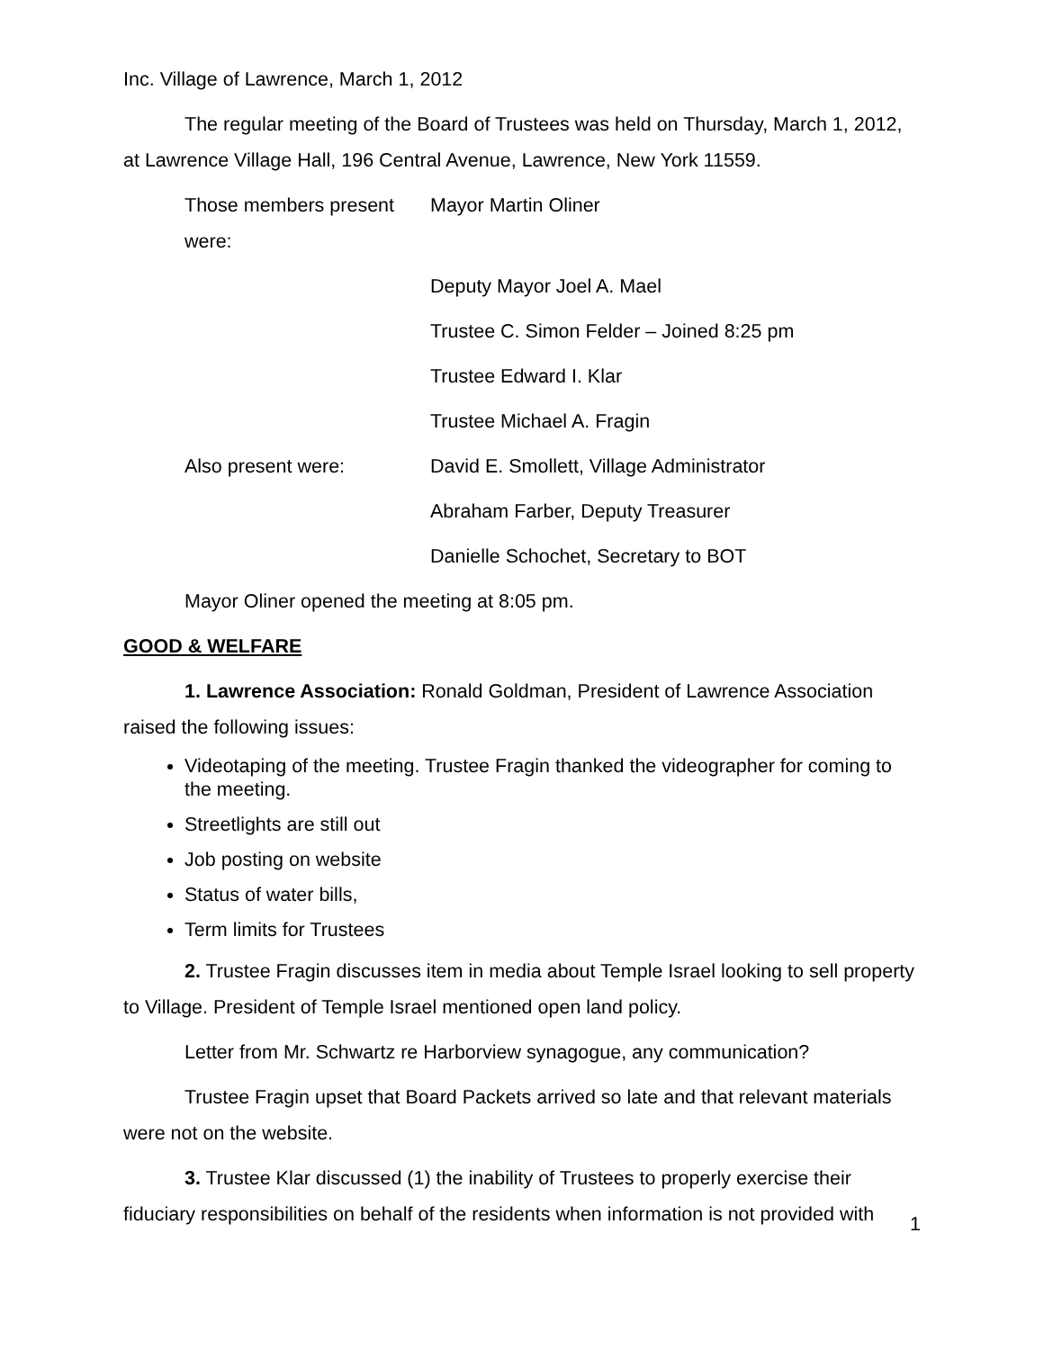Inc. Village of Lawrence, March 1, 2012
The regular meeting of the Board of Trustees was held on Thursday, March 1, 2012, at Lawrence Village Hall, 196 Central Avenue, Lawrence, New York 11559.
Those members present were:
Mayor Martin Oliner
Deputy Mayor Joel A. Mael
Trustee C. Simon Felder – Joined 8:25 pm
Trustee Edward I. Klar
Trustee Michael A. Fragin
Also present were: David E. Smollett, Village Administrator
Abraham Farber, Deputy Treasurer
Danielle Schochet, Secretary to BOT
Mayor Oliner opened the meeting at 8:05 pm.
GOOD & WELFARE
1. Lawrence Association: Ronald Goldman, President of Lawrence Association raised the following issues:
Videotaping of the meeting. Trustee Fragin thanked the videographer for coming to the meeting.
Streetlights are still out
Job posting on website
Status of water bills,
Term limits for Trustees
2. Trustee Fragin discusses item in media about Temple Israel looking to sell property to Village. President of Temple Israel mentioned open land policy.
Letter from Mr. Schwartz re Harborview synagogue, any communication?
Trustee Fragin upset that Board Packets arrived so late and that relevant materials were not on the website.
3. Trustee Klar discussed (1) the inability of Trustees to properly exercise their fiduciary responsibilities on behalf of the residents when information is not provided with
1